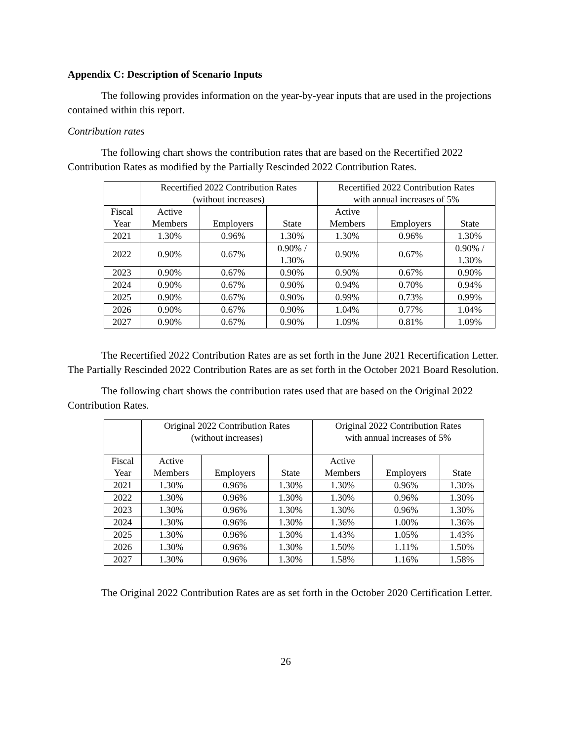Appendix C: Description of Scenario Inputs
The following provides information on the year-by-year inputs that are used in the projections contained within this report.
Contribution rates
The following chart shows the contribution rates that are based on the Recertified 2022 Contribution Rates as modified by the Partially Rescinded 2022 Contribution Rates.
| | Recertified 2022 Contribution Rates (without increases) | | | Recertified 2022 Contribution Rates with annual increases of 5% | | |
| --- | --- | --- | --- | --- | --- | --- |
| Fiscal Year | Active Members | Employers | State | Active Members | Employers | State |
| 2021 | 1.30% | 0.96% | 1.30% | 1.30% | 0.96% | 1.30% |
| 2022 | 0.90% | 0.67% | 0.90% / 1.30% | 0.90% | 0.67% | 0.90% / 1.30% |
| 2023 | 0.90% | 0.67% | 0.90% | 0.90% | 0.67% | 0.90% |
| 2024 | 0.90% | 0.67% | 0.90% | 0.94% | 0.70% | 0.94% |
| 2025 | 0.90% | 0.67% | 0.90% | 0.99% | 0.73% | 0.99% |
| 2026 | 0.90% | 0.67% | 0.90% | 1.04% | 0.77% | 1.04% |
| 2027 | 0.90% | 0.67% | 0.90% | 1.09% | 0.81% | 1.09% |
The Recertified 2022 Contribution Rates are as set forth in the June 2021 Recertification Letter. The Partially Rescinded 2022 Contribution Rates are as set forth in the October 2021 Board Resolution.
The following chart shows the contribution rates used that are based on the Original 2022 Contribution Rates.
| | Original 2022 Contribution Rates (without increases) | | | Original 2022 Contribution Rates with annual increases of 5% | | |
| --- | --- | --- | --- | --- | --- | --- |
| Fiscal Year | Active Members | Employers | State | Active Members | Employers | State |
| 2021 | 1.30% | 0.96% | 1.30% | 1.30% | 0.96% | 1.30% |
| 2022 | 1.30% | 0.96% | 1.30% | 1.30% | 0.96% | 1.30% |
| 2023 | 1.30% | 0.96% | 1.30% | 1.30% | 0.96% | 1.30% |
| 2024 | 1.30% | 0.96% | 1.30% | 1.36% | 1.00% | 1.36% |
| 2025 | 1.30% | 0.96% | 1.30% | 1.43% | 1.05% | 1.43% |
| 2026 | 1.30% | 0.96% | 1.30% | 1.50% | 1.11% | 1.50% |
| 2027 | 1.30% | 0.96% | 1.30% | 1.58% | 1.16% | 1.58% |
The Original 2022 Contribution Rates are as set forth in the October 2020 Certification Letter.
26